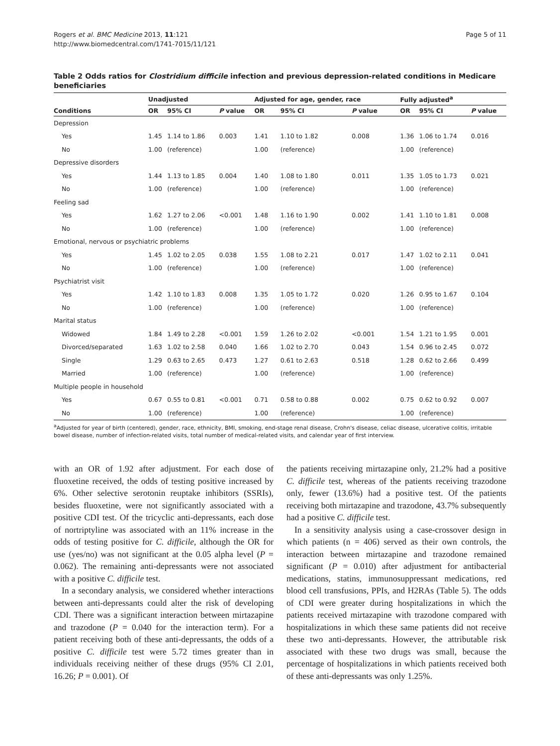Rogers et al. BMC Medicine 2013, 11:121
http://www.biomedcentral.com/1741-7015/11/121
Page 5 of 11
Table 2 Odds ratios for Clostridium difficile infection and previous depression-related conditions in Medicare beneficiaries
| | Unadjusted | | | Adjusted for age, gender, race | | | Fully adjusted<sup>a</sup> | | |
| --- | --- | --- | --- | --- | --- | --- | --- | --- | --- |
| Conditions | OR | 95% CI | P value | OR | 95% CI | P value | OR | 95% CI | P value |
| Depression | | | | | | | | | |
| Yes | 1.45 | 1.14 to 1.86 | 0.003 | 1.41 | 1.10 to 1.82 | 0.008 | 1.36 | 1.06 to 1.74 | 0.016 |
| No | 1.00 | (reference) | | 1.00 | (reference) | | 1.00 | (reference) | |
| Depressive disorders | | | | | | | | | |
| Yes | 1.44 | 1.13 to 1.85 | 0.004 | 1.40 | 1.08 to 1.80 | 0.011 | 1.35 | 1.05 to 1.73 | 0.021 |
| No | 1.00 | (reference) | | 1.00 | (reference) | | 1.00 | (reference) | |
| Feeling sad | | | | | | | | | |
| Yes | 1.62 | 1.27 to 2.06 | <0.001 | 1.48 | 1.16 to 1.90 | 0.002 | 1.41 | 1.10 to 1.81 | 0.008 |
| No | 1.00 | (reference) | | 1.00 | (reference) | | 1.00 | (reference) | |
| Emotional, nervous or psychiatric problems | | | | | | | | | |
| Yes | 1.45 | 1.02 to 2.05 | 0.038 | 1.55 | 1.08 to 2.21 | 0.017 | 1.47 | 1.02 to 2.11 | 0.041 |
| No | 1.00 | (reference) | | 1.00 | (reference) | | 1.00 | (reference) | |
| Psychiatrist visit | | | | | | | | | |
| Yes | 1.42 | 1.10 to 1.83 | 0.008 | 1.35 | 1.05 to 1.72 | 0.020 | 1.26 | 0.95 to 1.67 | 0.104 |
| No | 1.00 | (reference) | | 1.00 | (reference) | | 1.00 | (reference) | |
| Marital status | | | | | | | | | |
| Widowed | 1.84 | 1.49 to 2.28 | <0.001 | 1.59 | 1.26 to 2.02 | <0.001 | 1.54 | 1.21 to 1.95 | 0.001 |
| Divorced/separated | 1.63 | 1.02 to 2.58 | 0.040 | 1.66 | 1.02 to 2.70 | 0.043 | 1.54 | 0.96 to 2.45 | 0.072 |
| Single | 1.29 | 0.63 to 2.65 | 0.473 | 1.27 | 0.61 to 2.63 | 0.518 | 1.28 | 0.62 to 2.66 | 0.499 |
| Married | 1.00 | (reference) | | 1.00 | (reference) | | 1.00 | (reference) | |
| Multiple people in household | | | | | | | | | |
| Yes | 0.67 | 0.55 to 0.81 | <0.001 | 0.71 | 0.58 to 0.88 | 0.002 | 0.75 | 0.62 to 0.92 | 0.007 |
| No | 1.00 | (reference) | | 1.00 | (reference) | | 1.00 | (reference) | |
<sup>a</sup> Adjusted for year of birth (centered), gender, race, ethnicity, BMI, smoking, end-stage renal disease, Crohn's disease, celiac disease, ulcerative colitis, irritable bowel disease, number of infection-related visits, total number of medical-related visits, and calendar year of first interview.
with an OR of 1.92 after adjustment. For each dose of fluoxetine received, the odds of testing positive increased by 6%. Other selective serotonin reuptake inhibitors (SSRIs), besides fluoxetine, were not significantly associated with a positive CDI test. Of the tricyclic anti-depressants, each dose of nortriptyline was associated with an 11% increase in the odds of testing positive for C. difficile, although the OR for use (yes/no) was not significant at the 0.05 alpha level (P = 0.062). The remaining anti-depressants were not associated with a positive C. difficile test.
In a secondary analysis, we considered whether interactions between anti-depressants could alter the risk of developing CDI. There was a significant interaction between mirtazapine and trazodone (P = 0.040 for the interaction term). For a patient receiving both of these anti-depressants, the odds of a positive C. difficile test were 5.72 times greater than in individuals receiving neither of these drugs (95% CI 2.01, 16.26; P = 0.001). Of
the patients receiving mirtazapine only, 21.2% had a positive C. difficile test, whereas of the patients receiving trazodone only, fewer (13.6%) had a positive test. Of the patients receiving both mirtazapine and trazodone, 43.7% subsequently had a positive C. difficile test.
In a sensitivity analysis using a case-crossover design in which patients (n = 406) served as their own controls, the interaction between mirtazapine and trazodone remained significant (P = 0.010) after adjustment for antibacterial medications, statins, immunosuppressant medications, red blood cell transfusions, PPIs, and H2RAs (Table 5). The odds of CDI were greater during hospitalizations in which the patients received mirtazapine with trazodone compared with hospitalizations in which these same patients did not receive these two anti-depressants. However, the attributable risk associated with these two drugs was small, because the percentage of hospitalizations in which patients received both of these anti-depressants was only 1.25%.